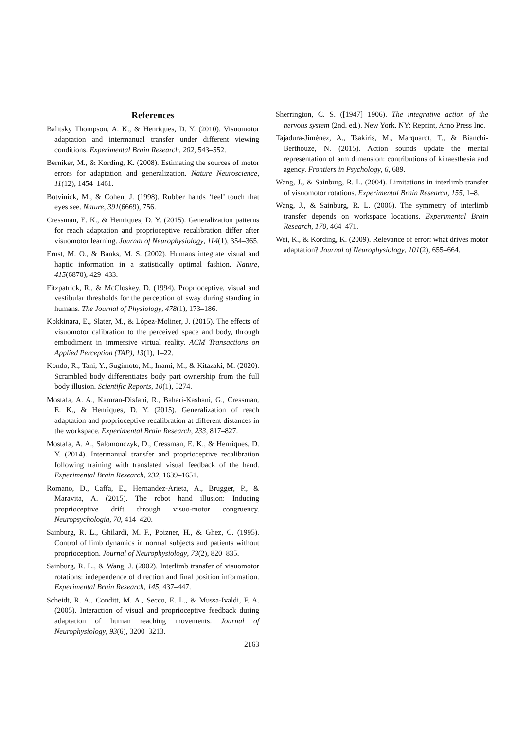References
Balitsky Thompson, A. K., & Henriques, D. Y. (2010). Visuomotor adaptation and intermanual transfer under different viewing conditions. Experimental Brain Research, 202, 543–552.
Berniker, M., & Kording, K. (2008). Estimating the sources of motor errors for adaptation and generalization. Nature Neuroscience, 11(12), 1454–1461.
Botvinick, M., & Cohen, J. (1998). Rubber hands ‘feel’ touch that eyes see. Nature, 391(6669), 756.
Cressman, E. K., & Henriques, D. Y. (2015). Generalization patterns for reach adaptation and proprioceptive recalibration differ after visuomotor learning. Journal of Neurophysiology, 114(1), 354–365.
Ernst, M. O., & Banks, M. S. (2002). Humans integrate visual and haptic information in a statistically optimal fashion. Nature, 415(6870), 429–433.
Fitzpatrick, R., & McCloskey, D. (1994). Proprioceptive, visual and vestibular thresholds for the perception of sway during standing in humans. The Journal of Physiology, 478(1), 173–186.
Kokkinara, E., Slater, M., & López-Moliner, J. (2015). The effects of visuomotor calibration to the perceived space and body, through embodiment in immersive virtual reality. ACM Transactions on Applied Perception (TAP), 13(1), 1–22.
Kondo, R., Tani, Y., Sugimoto, M., Inami, M., & Kitazaki, M. (2020). Scrambled body differentiates body part ownership from the full body illusion. Scientific Reports, 10(1), 5274.
Mostafa, A. A., Kamran-Disfani, R., Bahari-Kashani, G., Cressman, E. K., & Henriques, D. Y. (2015). Generalization of reach adaptation and proprioceptive recalibration at different distances in the workspace. Experimental Brain Research, 233, 817–827.
Mostafa, A. A., Salomonczyk, D., Cressman, E. K., & Henriques, D. Y. (2014). Intermanual transfer and proprioceptive recalibration following training with translated visual feedback of the hand. Experimental Brain Research, 232, 1639–1651.
Romano, D., Caffa, E., Hernandez-Arieta, A., Brugger, P., & Maravita, A. (2015). The robot hand illusion: Inducing proprioceptive drift through visuo-motor congruency. Neuropsychologia, 70, 414–420.
Sainburg, R. L., Ghilardi, M. F., Poizner, H., & Ghez, C. (1995). Control of limb dynamics in normal subjects and patients without proprioception. Journal of Neurophysiology, 73(2), 820–835.
Sainburg, R. L., & Wang, J. (2002). Interlimb transfer of visuomotor rotations: independence of direction and final position information. Experimental Brain Research, 145, 437–447.
Scheidt, R. A., Conditt, M. A., Secco, E. L., & Mussa-Ivaldi, F. A. (2005). Interaction of visual and proprioceptive feedback during adaptation of human reaching movements. Journal of Neurophysiology, 93(6), 3200–3213.
2163
Sherrington, C. S. ([1947] 1906). The integrative action of the nervous system (2nd. ed.). New York, NY: Reprint, Arno Press Inc.
Tajadura-Jiménez, A., Tsakiris, M., Marquardt, T., & Bianchi-Berthouze, N. (2015). Action sounds update the mental representation of arm dimension: contributions of kinaesthesia and agency. Frontiers in Psychology, 6, 689.
Wang, J., & Sainburg, R. L. (2004). Limitations in interlimb transfer of visuomotor rotations. Experimental Brain Research, 155, 1–8.
Wang, J., & Sainburg, R. L. (2006). The symmetry of interlimb transfer depends on workspace locations. Experimental Brain Research, 170, 464–471.
Wei, K., & Kording, K. (2009). Relevance of error: what drives motor adaptation? Journal of Neurophysiology, 101(2), 655–664.